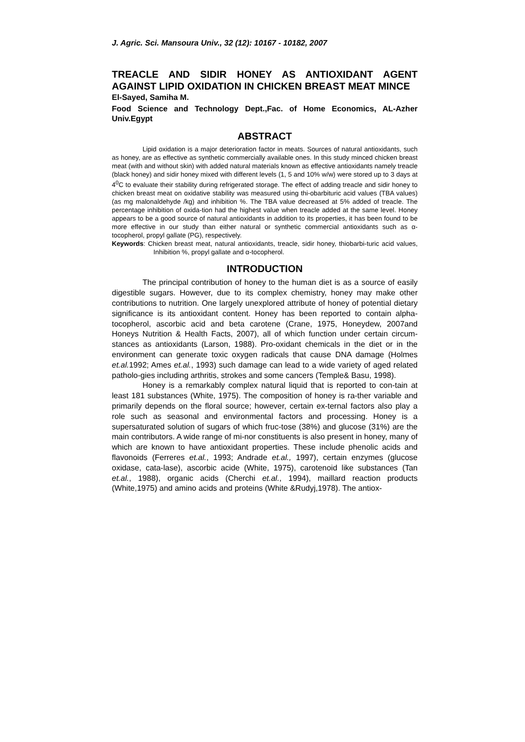J. Agric. Sci. Mansoura Univ., 32 (12): 10167 - 10182, 2007
TREACLE AND SIDIR HONEY AS ANTIOXIDANT AGENT AGAINST LIPID OXIDATION IN CHICKEN BREAST MEAT MINCE
El-Sayed, Samiha M.
Food Science and Technology Dept.,Fac. of Home Economics, AL-Azher Univ.Egypt
ABSTRACT
Lipid oxidation is a major deterioration factor in meats. Sources of natural antioxidants, such as honey, are as effective as synthetic commercially available ones. In this study minced chicken breast meat (with and without skin) with added natural materials known as effective antioxidants namely treacle (black honey) and sidir honey mixed with different levels (1, 5 and 10% w/w) were stored up to 3 days at 4<sup>0</sup>C to evaluate their stability during refrigerated storage. The effect of adding treacle and sidir honey to chicken breast meat on oxidative stability was measured using thi-obarbituric acid values (TBA values) (as mg malonaldehyde /kg) and inhibition %. The TBA value decreased at 5% added of treacle. The percentage inhibition of oxida-tion had the highest value when treacle added at the same level. Honey appears to be a good source of natural antioxidants in addition to its properties, it has been found to be more effective in our study than either natural or synthetic commercial antioxidants such as α-tocopherol, propyl gallate (PG), respectively.
Keywords: Chicken breast meat, natural antioxidants, treacle, sidir honey, thiobarbi-turic acid values, Inhibition %, propyl gallate and α-tocopherol.
INTRODUCTION
The principal contribution of honey to the human diet is as a source of easily digestible sugars. However, due to its complex chemistry, honey may make other contributions to nutrition. One largely unexplored attribute of honey of potential dietary significance is its antioxidant content. Honey has been reported to contain alpha-tocopherol, ascorbic acid and beta carotene (Crane, 1975, Honeydew, 2007and Honeys Nutrition & Health Facts, 2007), all of which function under certain circum-stances as antioxidants (Larson, 1988). Pro-oxidant chemicals in the diet or in the environment can generate toxic oxygen radicals that cause DNA damage (Holmes et.al. 1992; Ames et.al., 1993) such damage can lead to a wide variety of aged related patholo-gies including arthritis, strokes and some cancers (Temple& Basu, 1998).
Honey is a remarkably complex natural liquid that is reported to con-tain at least 181 substances (White, 1975). The composition of honey is ra-ther variable and primarily depends on the floral source; however, certain ex-ternal factors also play a role such as seasonal and environmental factors and processing. Honey is a supersaturated solution of sugars of which fruc-tose (38%) and glucose (31%) are the main contributors. A wide range of mi-nor constituents is also present in honey, many of which are known to have antioxidant properties. These include phenolic acids and flavonoids (Ferreres et.al., 1993; Andrade et.al., 1997), certain enzymes (glucose oxidase, cata-lase), ascorbic acide (White, 1975), carotenoid like substances (Tan et.al., 1988), organic acids (Cherchi et.al., 1994), maillard reaction products (White,1975) and amino acids and proteins (White &Rudyj,1978). The antiox-